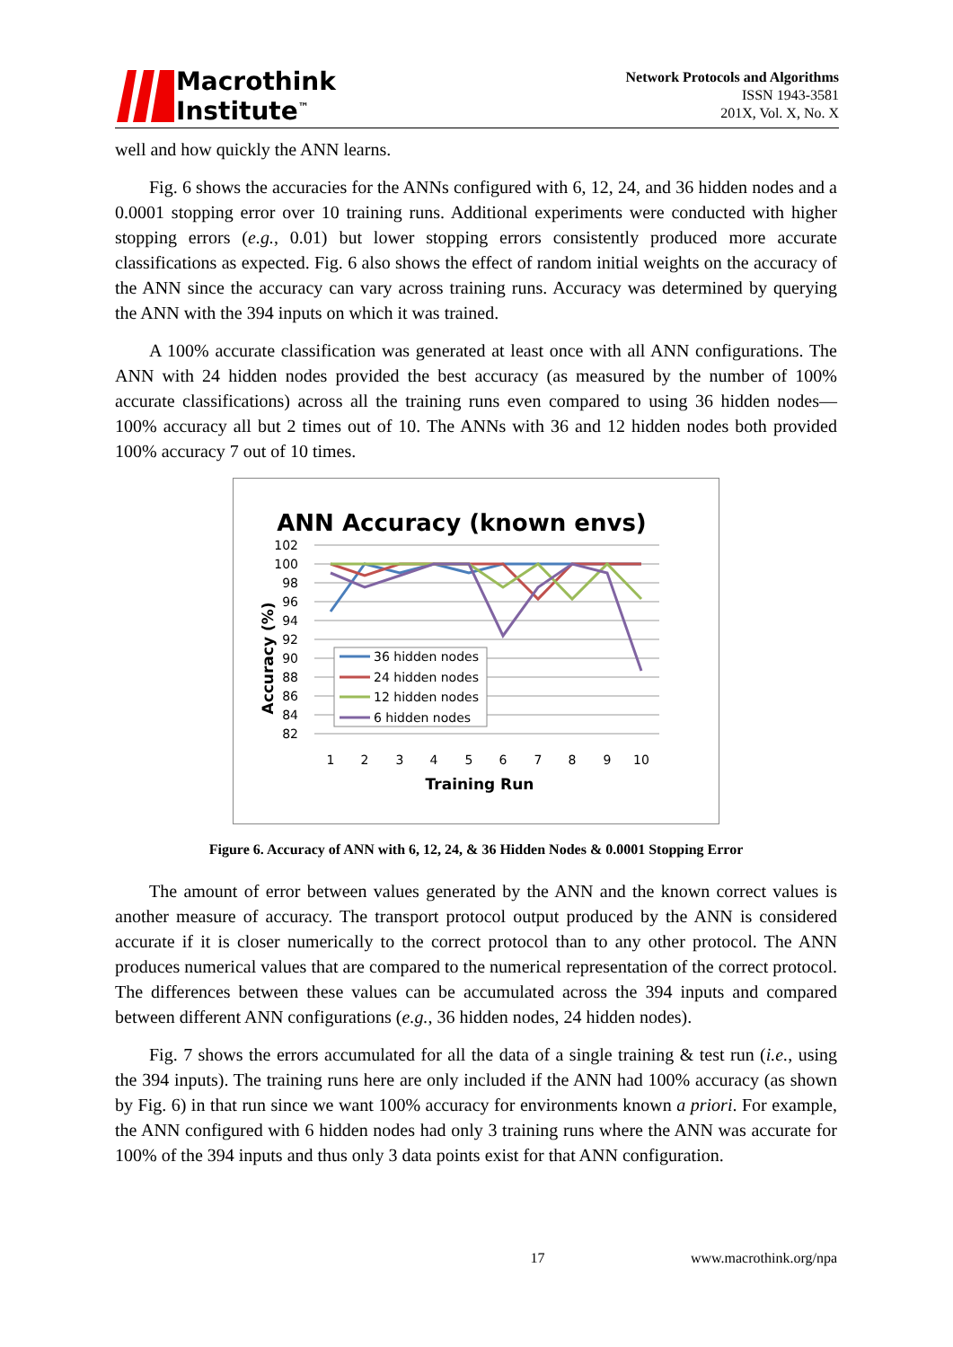Macrothink
Institute<sup>™</sup>
Network Protocols and Algorithms
ISSN 1943-3581
201X, Vol. X, No. X
well and how quickly the ANN learns.
Fig. 6 shows the accuracies for the ANNs configured with 6, 12, 24, and 36 hidden nodes and a 0.0001 stopping error over 10 training runs. Additional experiments were conducted with higher stopping errors (e.g., 0.01) but lower stopping errors consistently produced more accurate classifications as expected. Fig. 6 also shows the effect of random initial weights on the accuracy of the ANN since the accuracy can vary across training runs. Accuracy was determined by querying the ANN with the 394 inputs on which it was trained.
A 100% accurate classification was generated at least once with all ANN configurations. The ANN with 24 hidden nodes provided the best accuracy (as measured by the number of 100% accurate classifications) across all the training runs even compared to using 36 hidden nodes—100% accuracy all but 2 times out of 10. The ANNs with 36 and 12 hidden nodes both provided 100% accuracy 7 out of 10 times.
ANN Accuracy (known envs)
102
100
98
96
94
92
90
88
86
84
82
1
2
3
4
5
6
7
8
9
10
Training Run
Accuracy (%)
36 hidden nodes
24 hidden nodes
12 hidden nodes
6 hidden nodes
Figure 6. Accuracy of ANN with 6, 12, 24, & 36 Hidden Nodes & 0.0001 Stopping Error
The amount of error between values generated by the ANN and the known correct values is another measure of accuracy. The transport protocol output produced by the ANN is considered accurate if it is closer numerically to the correct protocol than to any other protocol. The ANN produces numerical values that are compared to the numerical representation of the correct protocol. The differences between these values can be accumulated across the 394 inputs and compared between different ANN configurations (e.g., 36 hidden nodes, 24 hidden nodes).
Fig. 7 shows the errors accumulated for all the data of a single training & test run (i.e., using the 394 inputs). The training runs here are only included if the ANN had 100% accuracy (as shown by Fig. 6) in that run since we want 100% accuracy for environments known a priori. For example, the ANN configured with 6 hidden nodes had only 3 training runs where the ANN was accurate for 100% of the 394 inputs and thus only 3 data points exist for that ANN configuration.
17 www.macrothink.org/npa